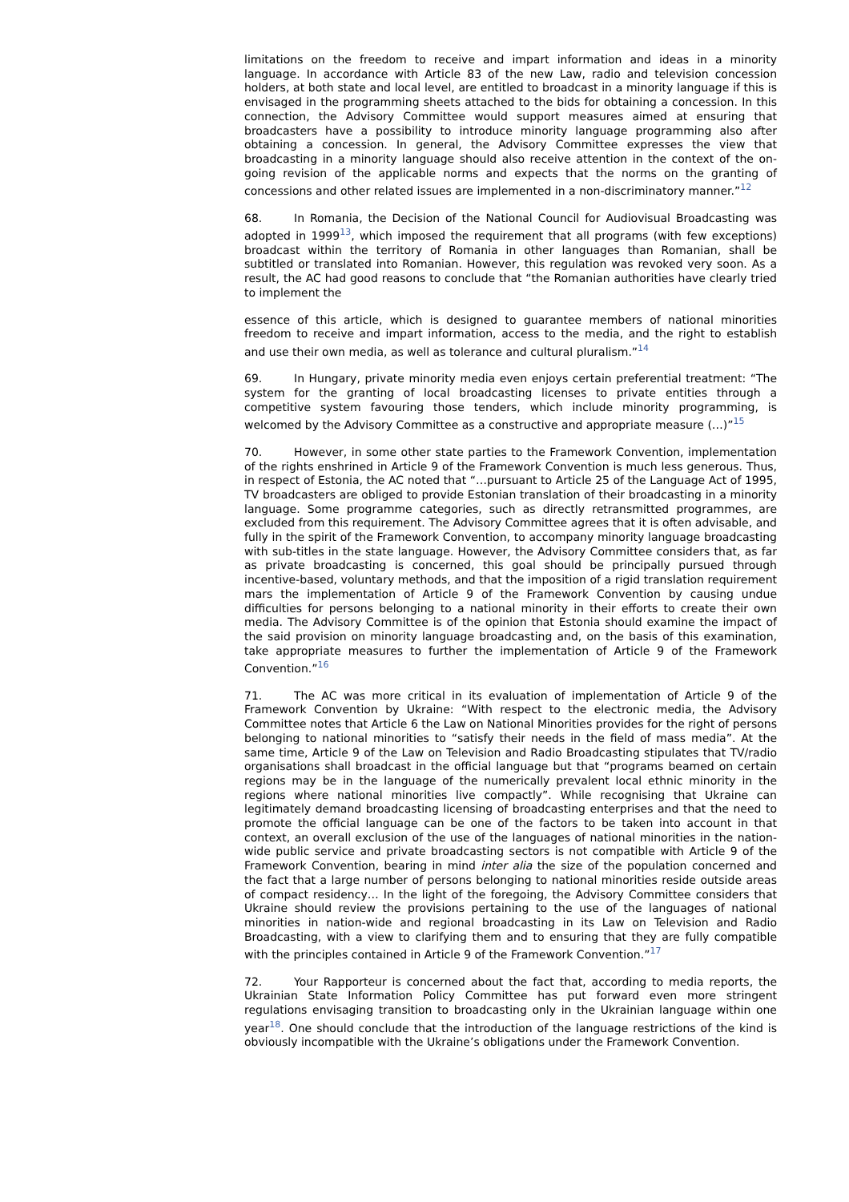limitations on the freedom to receive and impart information and ideas in a minority language. In accordance with Article 83 of the new Law, radio and television concession holders, at both state and local level, are entitled to broadcast in a minority language if this is envisaged in the programming sheets attached to the bids for obtaining a concession. In this connection, the Advisory Committee would support measures aimed at ensuring that broadcasters have a possibility to introduce minority language programming also after obtaining a concession. In general, the Advisory Committee expresses the view that broadcasting in a minority language should also receive attention in the context of the on-going revision of the applicable norms and expects that the norms on the granting of concessions and other related issues are implemented in a non-discriminatory manner.”<sup>12</sup>
68. In Romania, the Decision of the National Council for Audiovisual Broadcasting was adopted in 1999<sup>13</sup>, which imposed the requirement that all programs (with few exceptions) broadcast within the territory of Romania in other languages than Romanian, shall be subtitled or translated into Romanian. However, this regulation was revoked very soon. As a result, the AC had good reasons to conclude that “the Romanian authorities have clearly tried to implement the
essence of this article, which is designed to guarantee members of national minorities freedom to receive and impart information, access to the media, and the right to establish and use their own media, as well as tolerance and cultural pluralism.”<sup>14</sup>
69. In Hungary, private minority media even enjoys certain preferential treatment: “The system for the granting of local broadcasting licenses to private entities through a competitive system favouring those tenders, which include minority programming, is welcomed by the Advisory Committee as a constructive and appropriate measure (…)”<sup>15</sup>
70. However, in some other state parties to the Framework Convention, implementation of the rights enshrined in Article 9 of the Framework Convention is much less generous. Thus, in respect of Estonia, the AC noted that “…pursuant to Article 25 of the Language Act of 1995, TV broadcasters are obliged to provide Estonian translation of their broadcasting in a minority language. Some programme categories, such as directly retransmitted programmes, are excluded from this requirement. The Advisory Committee agrees that it is often advisable, and fully in the spirit of the Framework Convention, to accompany minority language broadcasting with sub-titles in the state language. However, the Advisory Committee considers that, as far as private broadcasting is concerned, this goal should be principally pursued through incentive-based, voluntary methods, and that the imposition of a rigid translation requirement mars the implementation of Article 9 of the Framework Convention by causing undue difficulties for persons belonging to a national minority in their efforts to create their own media. The Advisory Committee is of the opinion that Estonia should examine the impact of the said provision on minority language broadcasting and, on the basis of this examination, take appropriate measures to further the implementation of Article 9 of the Framework Convention.”<sup>16</sup>
71. The AC was more critical in its evaluation of implementation of Article 9 of the Framework Convention by Ukraine: “With respect to the electronic media, the Advisory Committee notes that Article 6 the Law on National Minorities provides for the right of persons belonging to national minorities to “satisfy their needs in the field of mass media”. At the same time, Article 9 of the Law on Television and Radio Broadcasting stipulates that TV/radio organisations shall broadcast in the official language but that “programs beamed on certain regions may be in the language of the numerically prevalent local ethnic minority in the regions where national minorities live compactly”. While recognising that Ukraine can legitimately demand broadcasting licensing of broadcasting enterprises and that the need to promote the official language can be one of the factors to be taken into account in that context, an overall exclusion of the use of the languages of national minorities in the nation-wide public service and private broadcasting sectors is not compatible with Article 9 of the Framework Convention, bearing in mind inter alia the size of the population concerned and the fact that a large number of persons belonging to national minorities reside outside areas of compact residency… In the light of the foregoing, the Advisory Committee considers that Ukraine should review the provisions pertaining to the use of the languages of national minorities in nation-wide and regional broadcasting in its Law on Television and Radio Broadcasting, with a view to clarifying them and to ensuring that they are fully compatible with the principles contained in Article 9 of the Framework Convention.”<sup>17</sup>
72. Your Rapporteur is concerned about the fact that, according to media reports, the Ukrainian State Information Policy Committee has put forward even more stringent regulations envisaging transition to broadcasting only in the Ukrainian language within one year<sup>18</sup>. One should conclude that the introduction of the language restrictions of the kind is obviously incompatible with the Ukraine’s obligations under the Framework Convention.